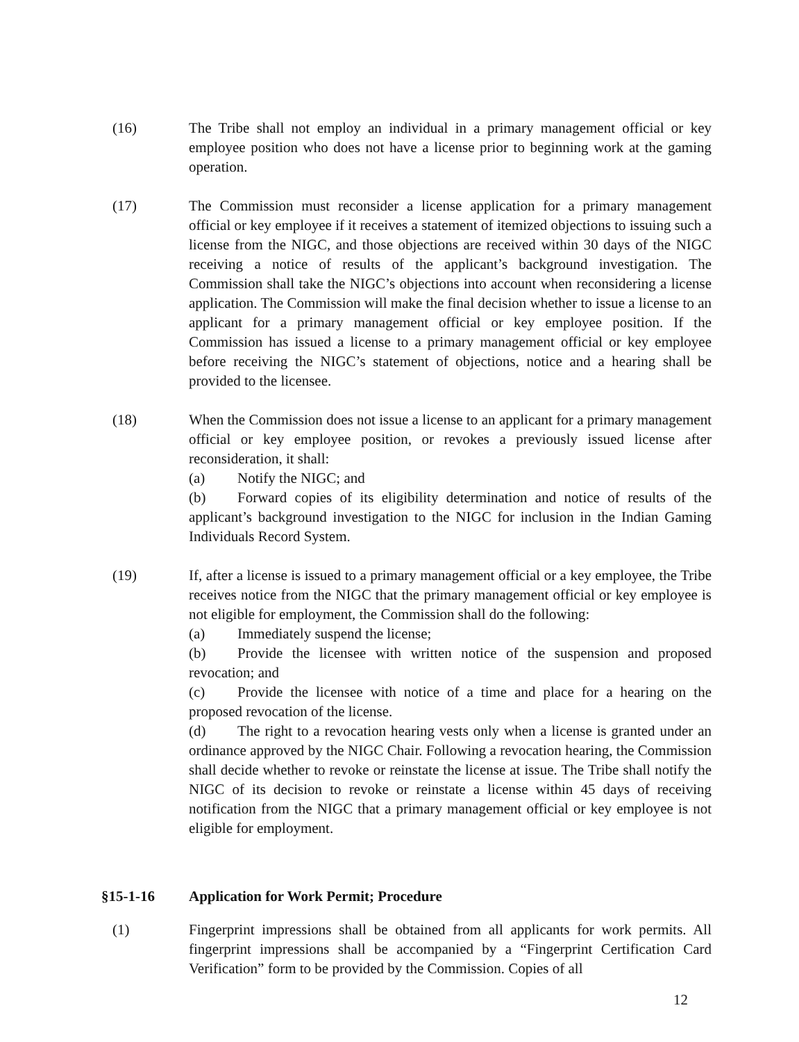(16) The Tribe shall not employ an individual in a primary management official or key employee position who does not have a license prior to beginning work at the gaming operation.
(17) The Commission must reconsider a license application for a primary management official or key employee if it receives a statement of itemized objections to issuing such a license from the NIGC, and those objections are received within 30 days of the NIGC receiving a notice of results of the applicant’s background investigation. The Commission shall take the NIGC’s objections into account when reconsidering a license application. The Commission will make the final decision whether to issue a license to an applicant for a primary management official or key employee position. If the Commission has issued a license to a primary management official or key employee before receiving the NIGC’s statement of objections, notice and a hearing shall be provided to the licensee.
(18) When the Commission does not issue a license to an applicant for a primary management official or key employee position, or revokes a previously issued license after reconsideration, it shall:
(a) Notify the NIGC; and
(b) Forward copies of its eligibility determination and notice of results of the applicant’s background investigation to the NIGC for inclusion in the Indian Gaming Individuals Record System.
(19) If, after a license is issued to a primary management official or a key employee, the Tribe receives notice from the NIGC that the primary management official or key employee is not eligible for employment, the Commission shall do the following:
(a) Immediately suspend the license;
(b) Provide the licensee with written notice of the suspension and proposed revocation; and
(c) Provide the licensee with notice of a time and place for a hearing on the proposed revocation of the license.
(d) The right to a revocation hearing vests only when a license is granted under an ordinance approved by the NIGC Chair. Following a revocation hearing, the Commission shall decide whether to revoke or reinstate the license at issue. The Tribe shall notify the NIGC of its decision to revoke or reinstate a license within 45 days of receiving notification from the NIGC that a primary management official or key employee is not eligible for employment.
§15-1-16 Application for Work Permit; Procedure
(1) Fingerprint impressions shall be obtained from all applicants for work permits. All fingerprint impressions shall be accompanied by a “Fingerprint Certification Card Verification” form to be provided by the Commission. Copies of all
12